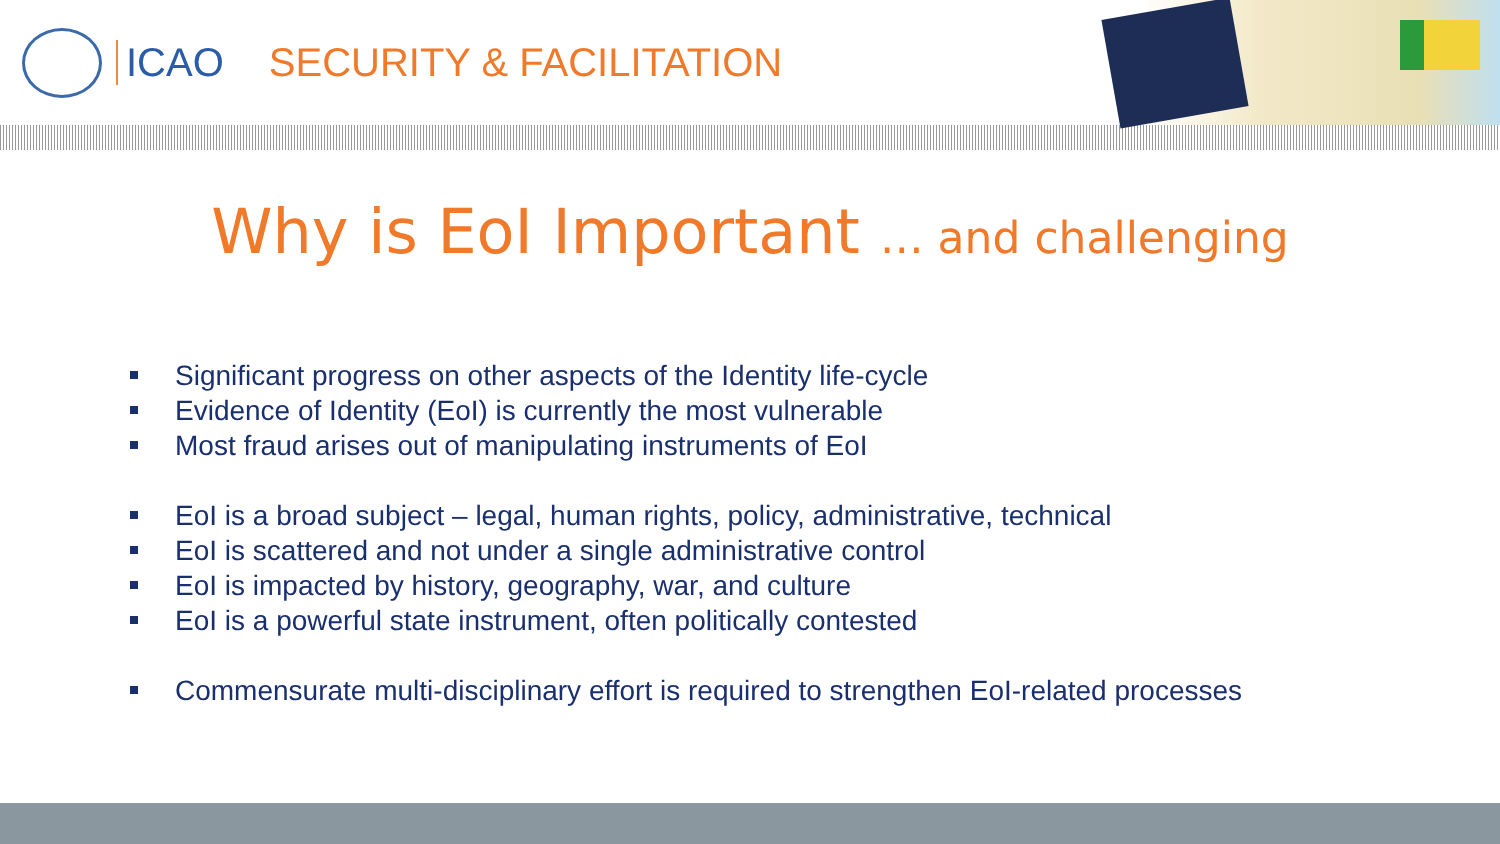ICAO SECURITY & FACILITATION
Why is EoI Important … and challenging
Significant progress on other aspects of the Identity life-cycle
Evidence of Identity (EoI) is currently the most vulnerable
Most fraud arises out of manipulating instruments of EoI
EoI is a broad subject – legal, human rights, policy, administrative, technical
EoI is scattered and not under a single administrative control
EoI is impacted by history, geography, war, and culture
EoI is a powerful state instrument, often politically contested
Commensurate multi-disciplinary effort is required to strengthen EoI-related processes